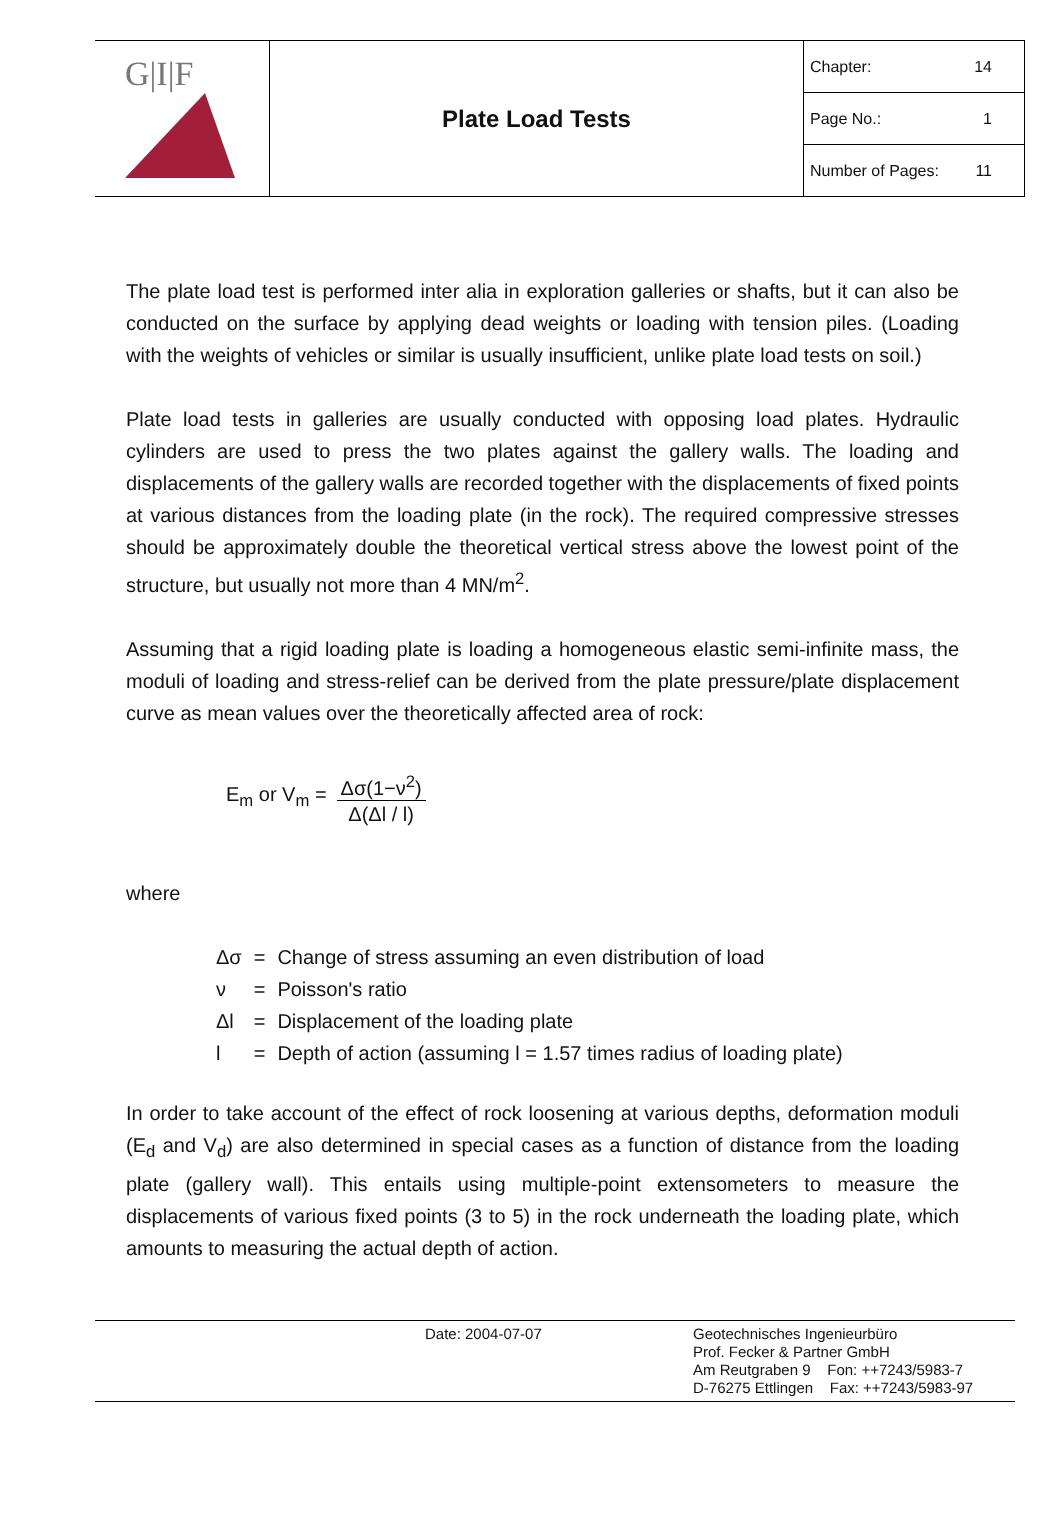G|I|F
Plate Load Tests
Chapter: 14
Page No.: 1
Number of Pages: 11
The plate load test is performed inter alia in exploration galleries or shafts, but it can also be conducted on the surface by applying dead weights or loading with tension piles. (Loading with the weights of vehicles or similar is usually insufficient, unlike plate load tests on soil.)
Plate load tests in galleries are usually conducted with opposing load plates. Hydraulic cylinders are used to press the two plates against the gallery walls. The loading and displacements of the gallery walls are recorded together with the displacements of fixed points at various distances from the loading plate (in the rock). The required compressive stresses should be approximately double the theoretical vertical stress above the lowest point of the structure, but usually not more than 4 MN/m<sup>2</sup>.
Assuming that a rigid loading plate is loading a homogeneous elastic semi-infinite mass, the moduli of loading and stress-relief can be derived from the plate pressure/plate displacement curve as mean values over the theoretically affected area of rock:
E<sub>m</sub> or V<sub>m</sub> = Δσ(1−ν<sup>2</sup>) Δ(Δl / l)
where
| Δσ | = | Change of stress assuming an even distribution of load |
| ν | = | Poisson's ratio |
| Δl | = | Displacement of the loading plate |
| l | = | Depth of action (assuming l = 1.57 times radius of loading plate) |
In order to take account of the effect of rock loosening at various depths, deformation moduli (E<sub>d</sub> and V<sub>d</sub>) are also determined in special cases as a function of distance from the loading plate (gallery wall). This entails using multiple-point extensometers to measure the displacements of various fixed points (3 to 5) in the rock underneath the loading plate, which amounts to measuring the actual depth of action.
Date: 2004-07-07 Geotechnisches Ingenieurbüro
Prof. Fecker & Partner GmbH
Am Reutgraben 9 Fon: ++7243/5983-7
D-76275 Ettlingen Fax: ++7243/5983-97